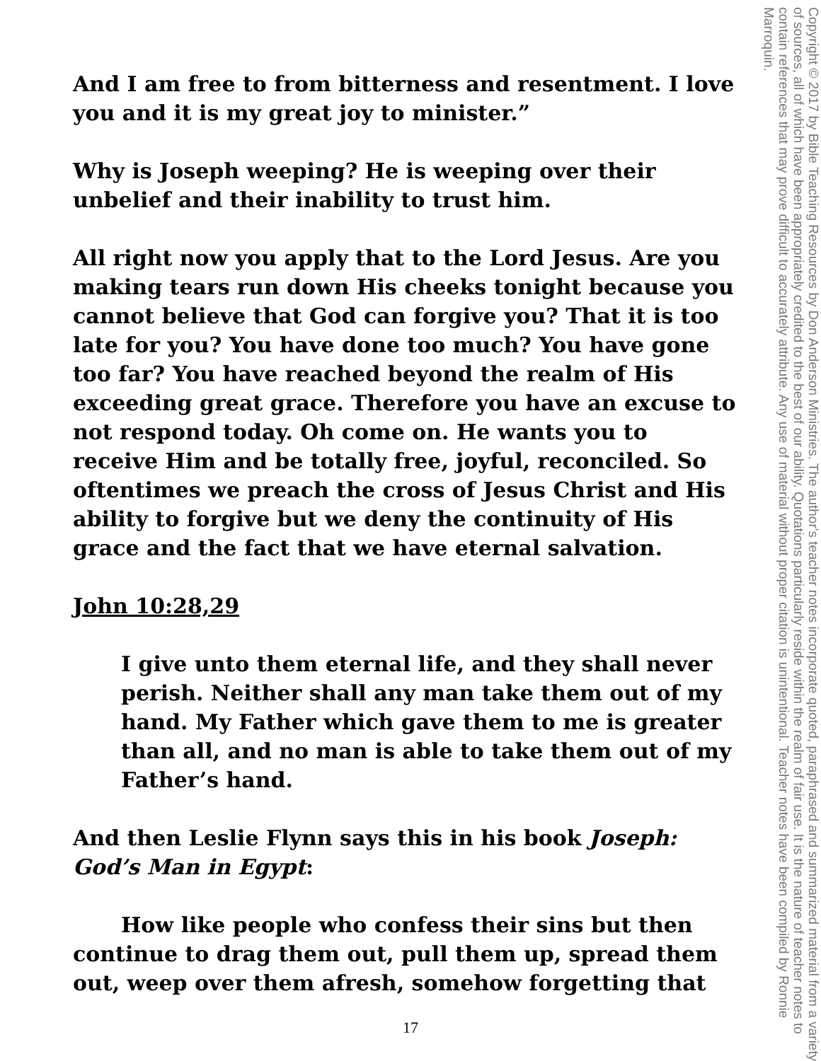And I am free to from bitterness and resentment. I love you and it is my great joy to minister.”
Why is Joseph weeping? He is weeping over their unbelief and their inability to trust him.
All right now you apply that to the Lord Jesus. Are you making tears run down His cheeks tonight because you cannot believe that God can forgive you? That it is too late for you? You have done too much? You have gone too far? You have reached beyond the realm of His exceeding great grace. Therefore you have an excuse to not respond today. Oh come on. He wants you to receive Him and be totally free, joyful, reconciled. So oftentimes we preach the cross of Jesus Christ and His ability to forgive but we deny the continuity of His grace and the fact that we have eternal salvation.
John 10:28,29
I give unto them eternal life, and they shall never perish. Neither shall any man take them out of my hand. My Father which gave them to me is greater than all, and no man is able to take them out of my Father’s hand.
And then Leslie Flynn says this in his book Joseph: God’s Man in Egypt:
How like people who confess their sins but then continue to drag them out, pull them up, spread them out, weep over them afresh, somehow forgetting that
Copyright © 2017 by Bible Teaching Resources by Don Anderson Ministries. The author's teacher notes incorporate quoted, paraphrased and summarized material from a variety of sources, all of which have been appropriately credited to the best of our ability. Quotations particularly reside within the realm of fair use. It is the nature of teacher notes to contain references that may prove difficult to accurately attribute. Any use of material without proper citation is unintentional. Teacher notes have been compiled by Ronnie Marroquin.
17